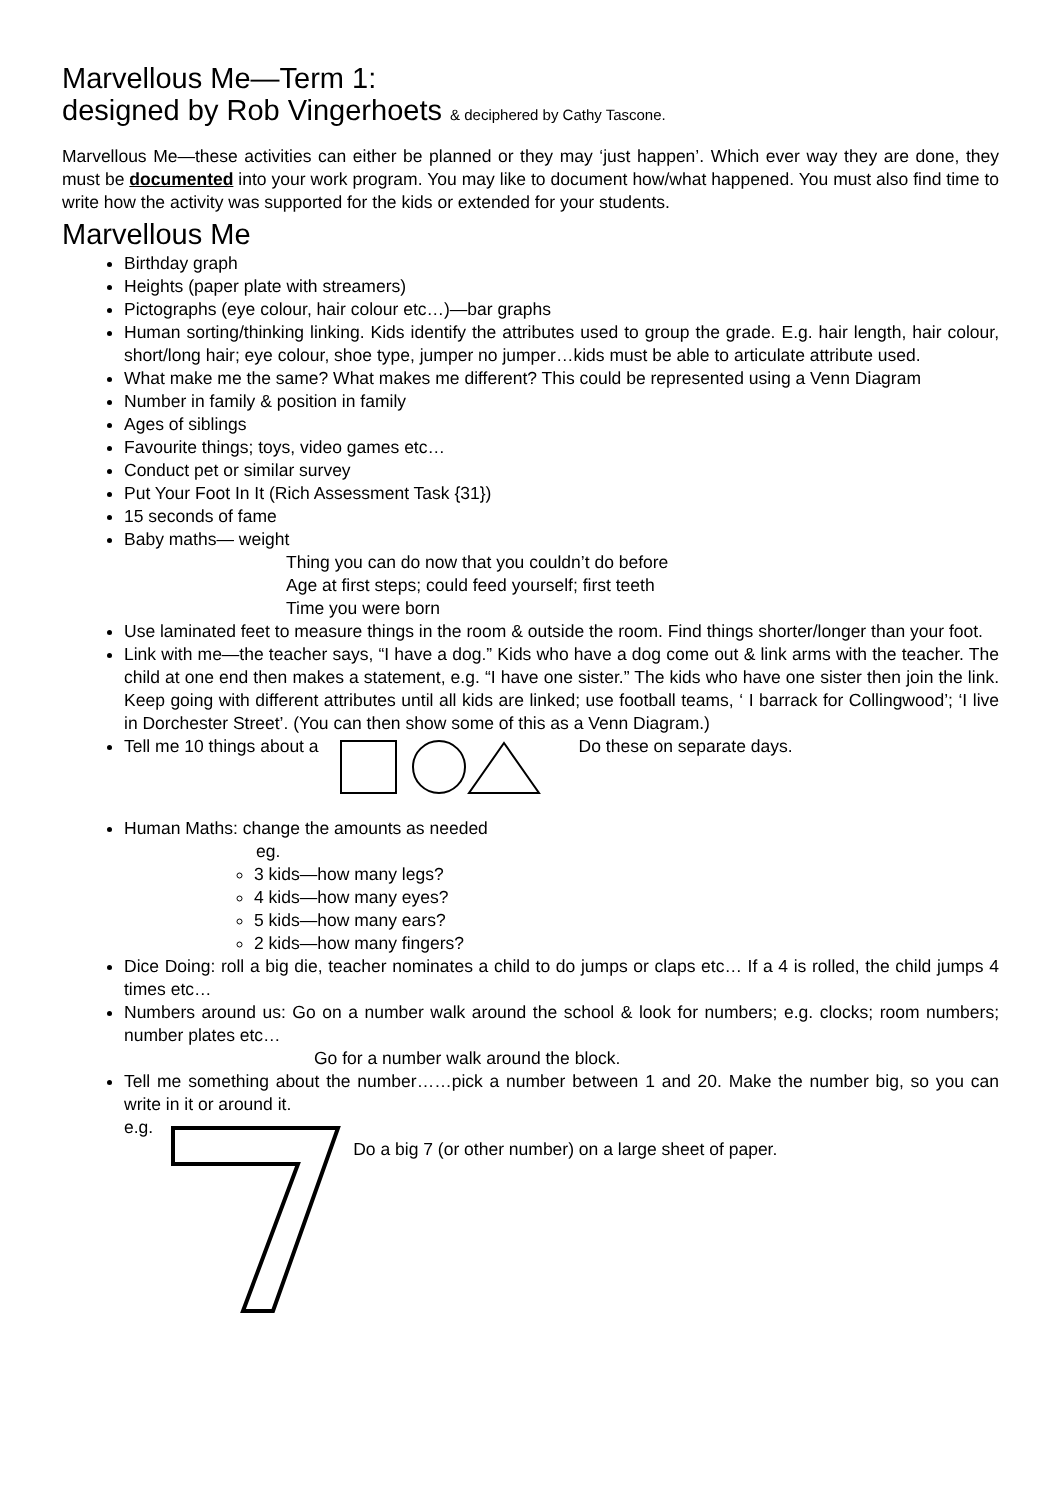Marvellous Me—Term 1:
designed by Rob Vingerhoets & deciphered by Cathy Tascone.
Marvellous Me—these activities can either be planned or they may ‘just happen’. Which ever way they are done, they must be documented into your work program. You may like to document how/what happened. You must also find time to write how the activity was supported for the kids or extended for your students.
Marvellous Me
Birthday graph
Heights (paper plate with streamers)
Pictographs (eye colour, hair colour etc…)—bar graphs
Human sorting/thinking linking. Kids identify the attributes used to group the grade. E.g. hair length, hair colour, short/long hair; eye colour, shoe type, jumper no jumper…kids must be able to articulate attribute used.
What make me the same? What makes me different? This could be represented using a Venn Diagram
Number in family & position in family
Ages of siblings
Favourite things; toys, video games etc…
Conduct pet or similar survey
Put Your Foot In It (Rich Assessment Task {31})
15 seconds of fame
Baby maths— weight
Thing you can do now that you couldn’t do before
Age at first steps; could feed yourself; first teeth
Time you were born
Use laminated feet to measure things in the room & outside the room. Find things shorter/longer than your foot.
Link with me—the teacher says, “I have a dog.” Kids who have a dog come out & link arms with the teacher. The child at one end then makes a statement, e.g. “I have one sister.” The kids who have one sister then join the link. Keep going with different attributes until all kids are linked; use football teams, ‘ I barrack for Collingwood’; ‘I live in Dorchester Street’. (You can then show some of this as a Venn Diagram.)
Tell me 10 things about a Do these on separate days.
Human Maths: change the amounts as needed
eg.
3 kids—how many legs?
4 kids—how many eyes?
5 kids—how many ears?
2 kids—how many fingers?
Dice Doing: roll a big die, teacher nominates a child to do jumps or claps etc… If a 4 is rolled, the child jumps 4 times etc…
Numbers around us: Go on a number walk around the school & look for numbers; e.g. clocks; room numbers; number plates etc…
Go for a number walk around the block.
Tell me something about the number……pick a number between 1 and 20. Make the number big, so you can write in it or around it.
e.g. Do a big 7 (or other number) on a large sheet of paper.